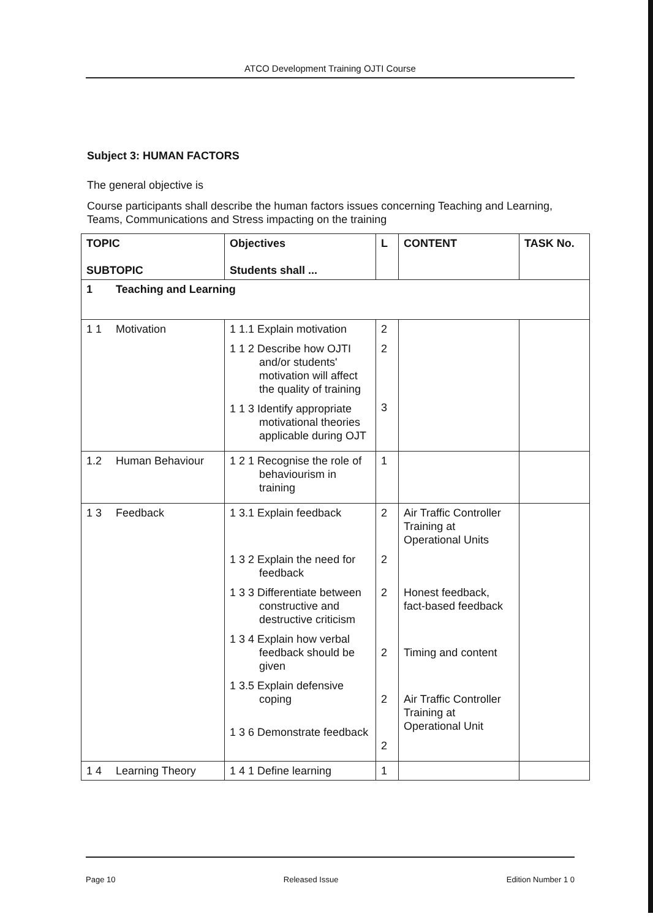ATCO Development Training OJTI Course
Subject 3: HUMAN FACTORS
The general objective is
Course participants shall describe the human factors issues concerning Teaching and Learning, Teams, Communications and Stress impacting on the training
| TOPIC SUBTOPIC | Objectives Students shall ... | L | CONTENT | TASK No. |
| 1 Teaching and Learning | | | | |
| 1 1 Motivation | 1 1.1 Explain motivation 1 1 2 Describe how OJTI and/or students' motivation will affect the quality of training 1 1 3 Identify appropriate motivational theories applicable during OJT | 2 2 3 | | |
| 1.2 Human Behaviour | 1 2 1 Recognise the role of behaviourism in training | 1 | | |
| 1 3 Feedback | 1 3.1 Explain feedback 1 3 2 Explain the need for feedback 1 3 3 Differentiate between constructive and destructive criticism 1 3 4 Explain how verbal feedback should be given 1 3.5 Explain defensive coping 1 3 6 Demonstrate feedback | 2 2 2 2 2 2 | Air Traffic Controller Training at Operational Units Honest feedback, fact-based feedback Timing and content Air Traffic Controller Training at Operational Unit | |
| 1 4 Learning Theory | 1 4 1 Define learning | 1 | | |
Page 10 Released Issue Edition Number 1 0